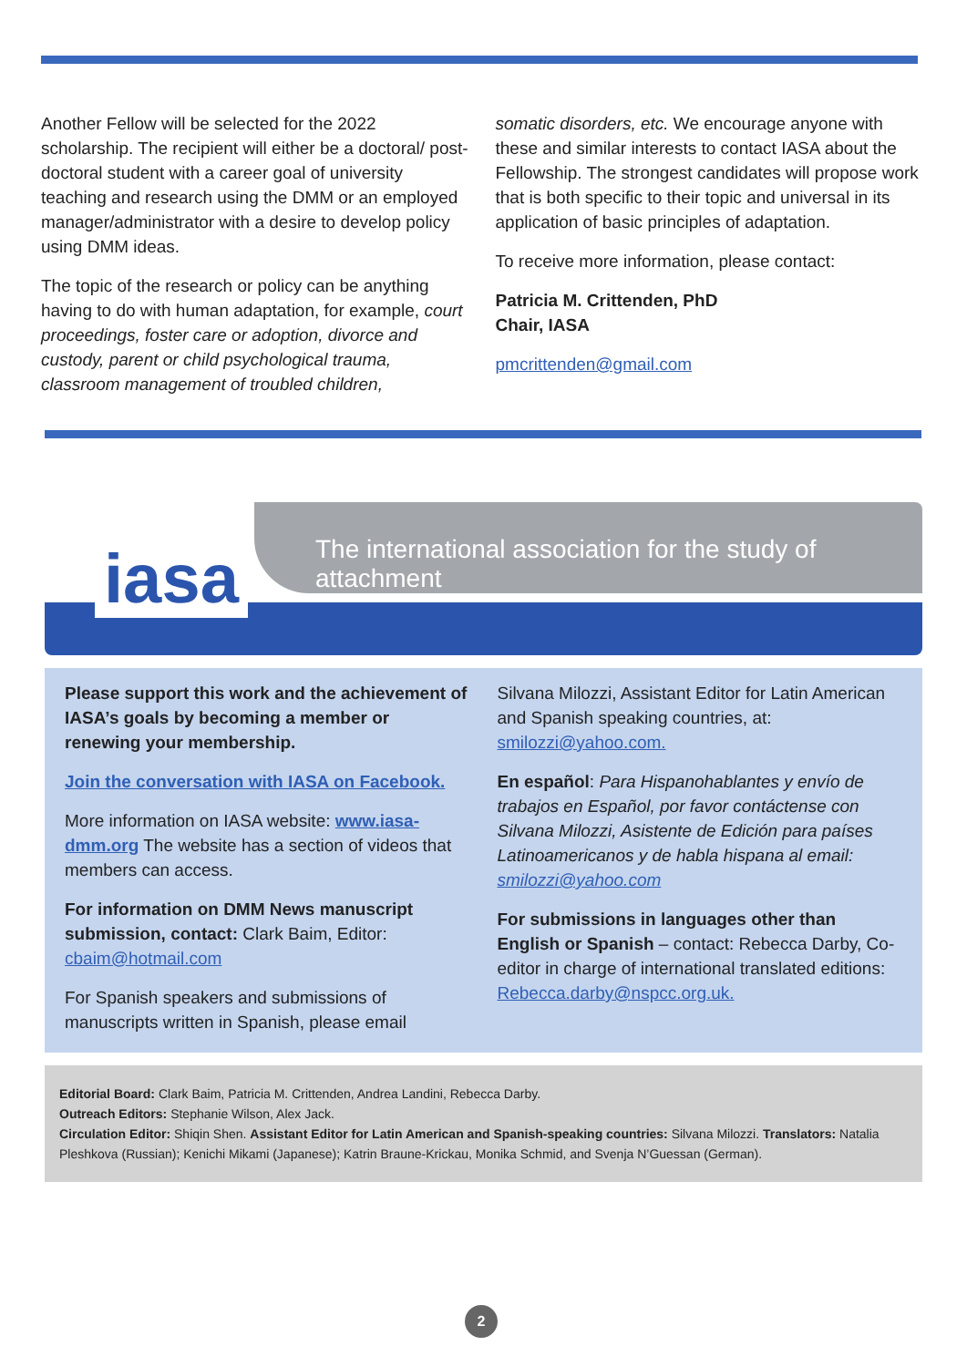Another Fellow will be selected for the 2022 scholarship. The recipient will either be a doctoral/ post-doctoral student with a career goal of university teaching and research using the DMM or an employed manager/administrator with a desire to develop policy using DMM ideas.
The topic of the research or policy can be anything having to do with human adaptation, for example, court proceedings, foster care or adoption, divorce and custody, parent or child psychological trauma, classroom management of troubled children,
somatic disorders, etc. We encourage anyone with these and similar interests to contact IASA about the Fellowship. The strongest candidates will propose work that is both specific to their topic and universal in its application of basic principles of adaptation.
To receive more information, please contact:
Patricia M. Crittenden, PhD
Chair, IASA
pmcrittenden@gmail.com
iasa
The international association for the study of attachment
Please support this work and the achievement of IASA’s goals by becoming a member or renewing your membership.
Join the conversation with IASA on Facebook.
More information on IASA website: www.iasa-dmm.org The website has a section of videos that members can access.
For information on DMM News manuscript submission, contact: Clark Baim, Editor: cbaim@hotmail.com
For Spanish speakers and submissions of manuscripts written in Spanish, please email
Silvana Milozzi, Assistant Editor for Latin American and Spanish speaking countries, at: smilozzi@yahoo.com.
En español: Para Hispanohablantes y envío de trabajos en Español, por favor contáctense con Silvana Milozzi, Asistente de Edición para países Latinoamericanos y de habla hispana al email: smilozzi@yahoo.com
For submissions in languages other than English or Spanish – contact: Rebecca Darby, Co-editor in charge of international translated editions: Rebecca.darby@nspcc.org.uk.
Editorial Board: Clark Baim, Patricia M. Crittenden, Andrea Landini, Rebecca Darby.
Outreach Editors: Stephanie Wilson, Alex Jack.
Circulation Editor: Shiqin Shen. Assistant Editor for Latin American and Spanish-speaking countries: Silvana Milozzi. Translators: Natalia Pleshkova (Russian); Kenichi Mikami (Japanese); Katrin Braune-Krickau, Monika Schmid, and Svenja N’Guessan (German).
2